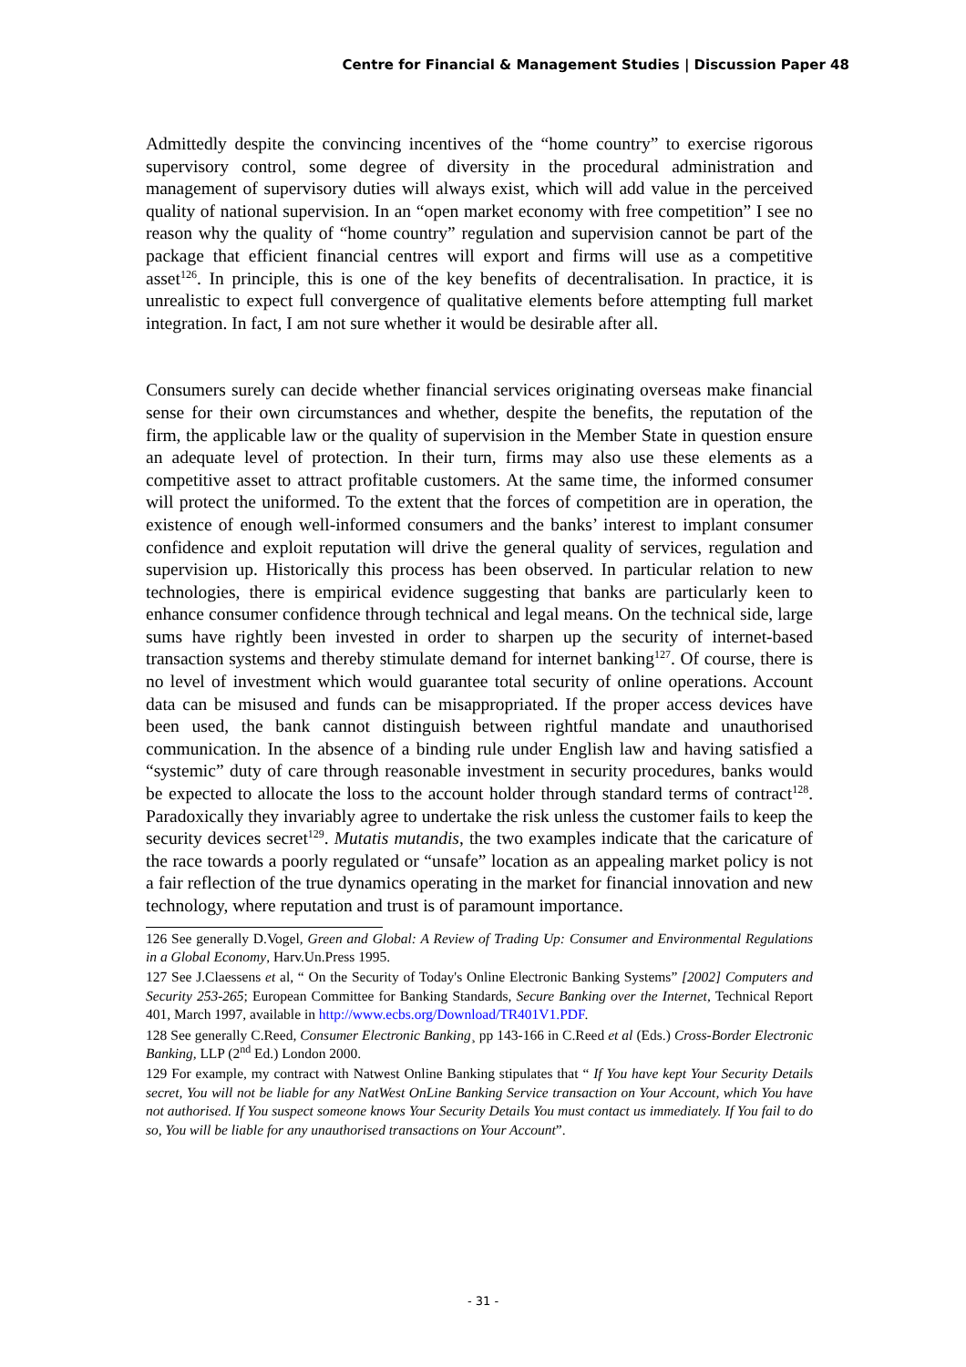Centre for Financial & Management Studies | Discussion Paper 48
Admittedly despite the convincing incentives of the “home country” to exercise rigorous supervisory control, some degree of diversity in the procedural administration and management of supervisory duties will always exist, which will add value in the perceived quality of national supervision. In an “open market economy with free competition” I see no reason why the quality of “home country” regulation and supervision cannot be part of the package that efficient financial centres will export and firms will use as a competitive asset<sup>126</sup>. In principle, this is one of the key benefits of decentralisation. In practice, it is unrealistic to expect full convergence of qualitative elements before attempting full market integration. In fact, I am not sure whether it would be desirable after all.
Consumers surely can decide whether financial services originating overseas make financial sense for their own circumstances and whether, despite the benefits, the reputation of the firm, the applicable law or the quality of supervision in the Member State in question ensure an adequate level of protection. In their turn, firms may also use these elements as a competitive asset to attract profitable customers. At the same time, the informed consumer will protect the uniformed. To the extent that the forces of competition are in operation, the existence of enough well-informed consumers and the banks’ interest to implant consumer confidence and exploit reputation will drive the general quality of services, regulation and supervision up. Historically this process has been observed. In particular relation to new technologies, there is empirical evidence suggesting that banks are particularly keen to enhance consumer confidence through technical and legal means. On the technical side, large sums have rightly been invested in order to sharpen up the security of internet-based transaction systems and thereby stimulate demand for internet banking<sup>127</sup>. Of course, there is no level of investment which would guarantee total security of online operations. Account data can be misused and funds can be misappropriated. If the proper access devices have been used, the bank cannot distinguish between rightful mandate and unauthorised communication. In the absence of a binding rule under English law and having satisfied a “systemic” duty of care through reasonable investment in security procedures, banks would be expected to allocate the loss to the account holder through standard terms of contract<sup>128</sup>. Paradoxically they invariably agree to undertake the risk unless the customer fails to keep the security devices secret<sup>129</sup>. Mutatis mutandis, the two examples indicate that the caricature of the race towards a poorly regulated or “unsafe” location as an appealing market policy is not a fair reflection of the true dynamics operating in the market for financial innovation and new technology, where reputation and trust is of paramount importance.
126 See generally D.Vogel, Green and Global: A Review of Trading Up: Consumer and Environmental Regulations in a Global Economy, Harv.Un.Press 1995.
127 See J.Claessens et al, “ On the Security of Today's Online Electronic Banking Systems” [2002] Computers and Security 253-265; European Committee for Banking Standards, Secure Banking over the Internet, Technical Report 401, March 1997, available in http://www.ecbs.org/Download/TR401V1.PDF.
128 See generally C.Reed, Consumer Electronic Banking¸ pp 143-166 in C.Reed et al (Eds.) Cross-Border Electronic Banking, LLP (2<sup>nd</sup> Ed.) London 2000.
129 For example, my contract with Natwest Online Banking stipulates that “ If You have kept Your Security Details secret, You will not be liable for any NatWest OnLine Banking Service transaction on Your Account, which You have not authorised. If You suspect someone knows Your Security Details You must contact us immediately. If You fail to do so, You will be liable for any unauthorised transactions on Your Account”.
- 31 -